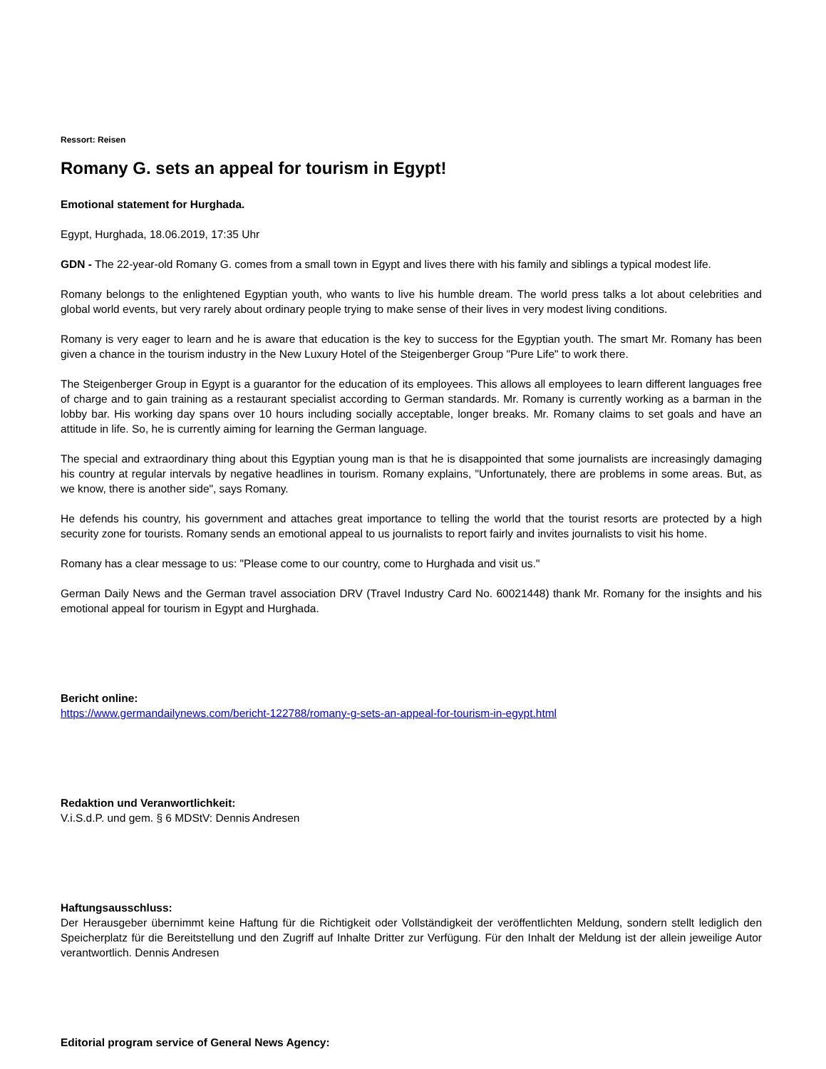Ressort: Reisen
Romany G. sets an appeal for tourism in Egypt!
Emotional statement for Hurghada.
Egypt, Hurghada, 18.06.2019, 17:35 Uhr
GDN - The 22-year-old Romany G. comes from a small town in Egypt and lives there with his family and siblings a typical modest life.
Romany belongs to the enlightened Egyptian youth, who wants to live his humble dream. The world press talks a lot about celebrities and global world events, but very rarely about ordinary people trying to make sense of their lives in very modest living conditions.
Romany is very eager to learn and he is aware that education is the key to success for the Egyptian youth. The smart Mr. Romany has been given a chance in the tourism industry in the New Luxury Hotel of the Steigenberger Group "Pure Life" to work there.
The Steigenberger Group in Egypt is a guarantor for the education of its employees. This allows all employees to learn different languages free of charge and to gain training as a restaurant specialist according to German standards. Mr. Romany is currently working as a barman in the lobby bar. His working day spans over 10 hours including socially acceptable, longer breaks. Mr. Romany claims to set goals and have an attitude in life. So, he is currently aiming for learning the German language.
The special and extraordinary thing about this Egyptian young man is that he is disappointed that some journalists are increasingly damaging his country at regular intervals by negative headlines in tourism. Romany explains, "Unfortunately, there are problems in some areas. But, as we know, there is another side", says Romany.
He defends his country, his government and attaches great importance to telling the world that the tourist resorts are protected by a high security zone for tourists. Romany sends an emotional appeal to us journalists to report fairly and invites journalists to visit his home.
Romany has a clear message to us: "Please come to our country, come to Hurghada and visit us."
German Daily News and the German travel association DRV (Travel Industry Card No. 60021448) thank Mr. Romany for the insights and his emotional appeal for tourism in Egypt and Hurghada.
Bericht online:
https://www.germandailynews.com/bericht-122788/romany-g-sets-an-appeal-for-tourism-in-egypt.html
Redaktion und Veranwortlichkeit:
V.i.S.d.P. und gem. § 6 MDStV: Dennis Andresen
Haftungsausschluss:
Der Herausgeber übernimmt keine Haftung für die Richtigkeit oder Vollständigkeit der veröffentlichten Meldung, sondern stellt lediglich den Speicherplatz für die Bereitstellung und den Zugriff auf Inhalte Dritter zur Verfügung. Für den Inhalt der Meldung ist der allein jeweilige Autor verantwortlich. Dennis Andresen
Editorial program service of General News Agency: